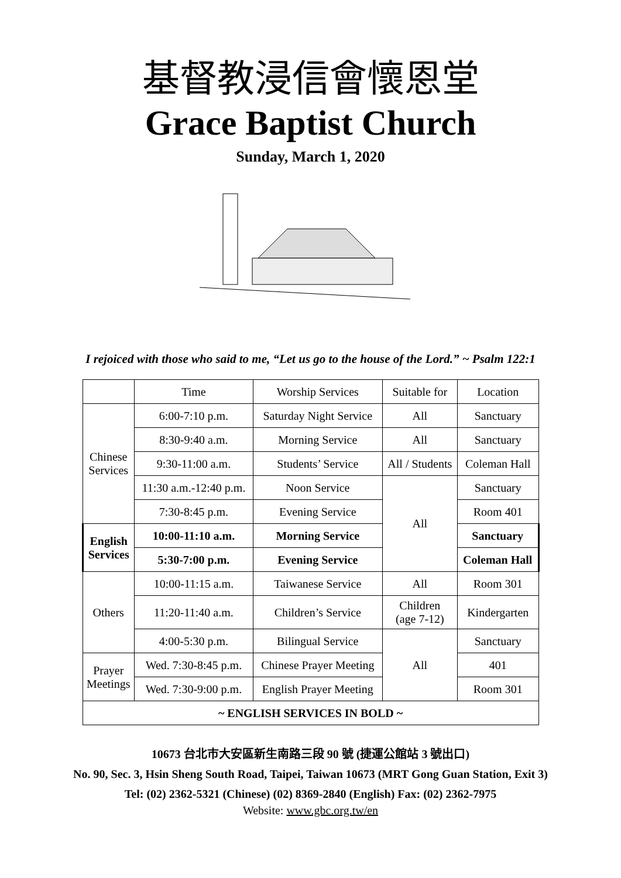基督教浸信會懷恩堂
Grace Baptist Church
Sunday, March 1, 2020
I rejoiced with those who said to me, “Let us go to the house of the Lord.” ~ Psalm 122:1
| | Time | Worship Services | Suitable for | Location |
| Chinese Services | 6:00-7:10 p.m. | Saturday Night Service | All | Sanctuary |
| | 8:30-9:40 a.m. | Morning Service | All | Sanctuary |
| | 9:30-11:00 a.m. | Students’ Service | All / Students | Coleman Hall |
| | 11:30 a.m.-12:40 p.m. | Noon Service | All | Sanctuary |
| | 7:30-8:45 p.m. | Evening Service | | Room 401 |
| English Services | 10:00-11:10 a.m. | Morning Service | | Sanctuary |
| | 5:30-7:00 p.m. | Evening Service | | Coleman Hall |
| Others | 10:00-11:15 a.m. | Taiwanese Service | All | Room 301 |
| | 11:20-11:40 a.m. | Children’s Service | Children (age 7-12) | Kindergarten |
| | 4:00-5:30 p.m. | Bilingual Service | All | Sanctuary |
| Prayer Meetings | Wed. 7:30-8:45 p.m. | Chinese Prayer Meeting | | 401 |
| | Wed. 7:30-9:00 p.m. | English Prayer Meeting | | Room 301 |
| ~ ENGLISH SERVICES IN BOLD ~ | | | | |
10673 台北市大安區新生南路三段 90 號 (捷運公館站 3 號出口)
No. 90, Sec. 3, Hsin Sheng South Road, Taipei, Taiwan 10673 (MRT Gong Guan Station, Exit 3)
Tel: (02) 2362-5321 (Chinese) (02) 8369-2840 (English) Fax: (02) 2362-7975
Website: www.gbc.org.tw/en